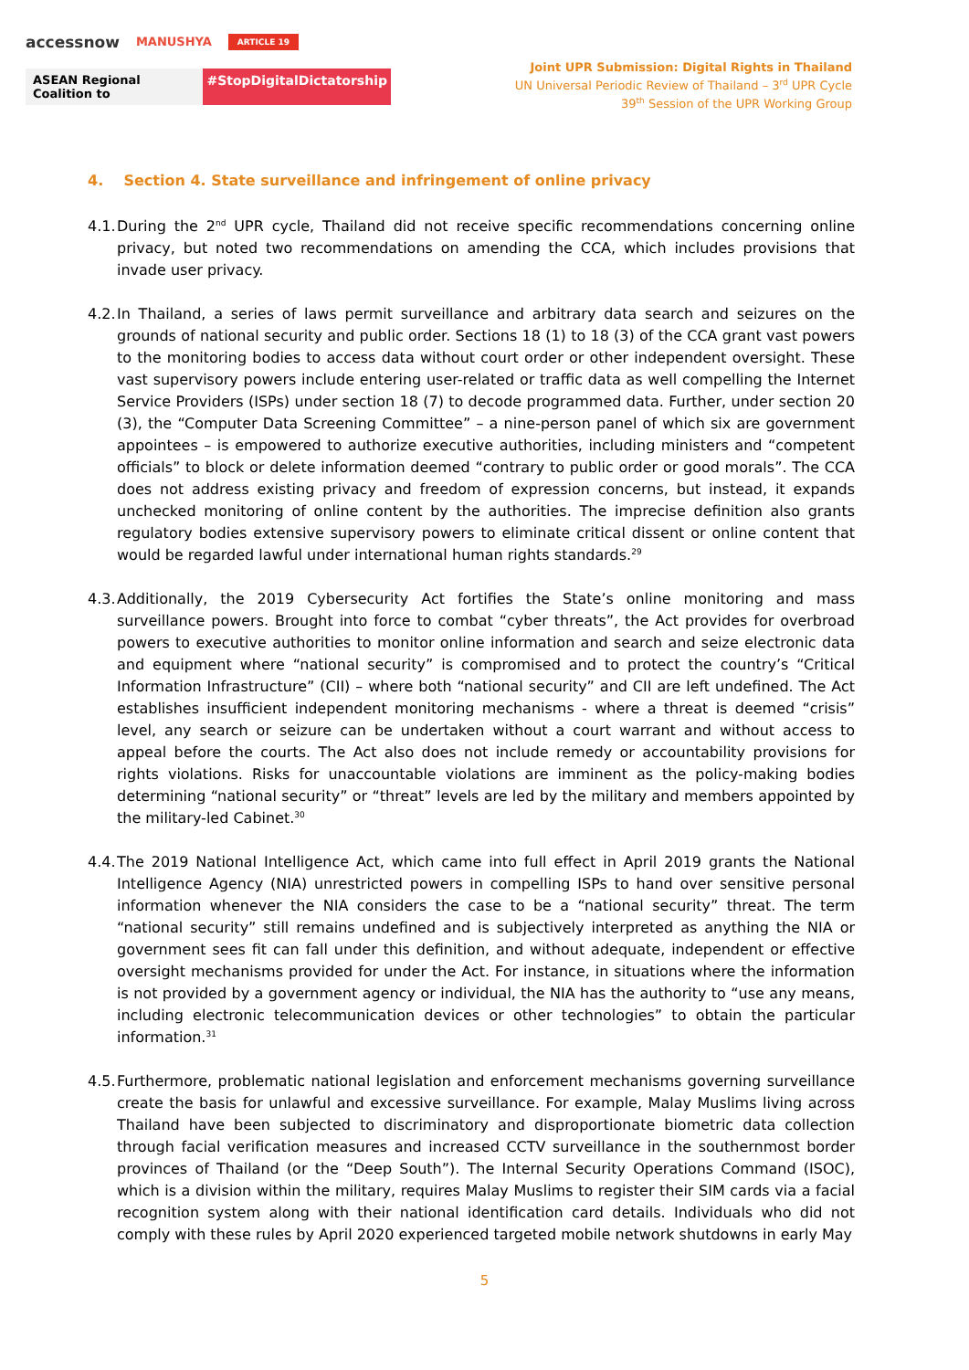accessnow MANUSHYA ARTICLE 19
ASEAN Regional Coalition to #StopDigitalDictatorship
Joint UPR Submission: Digital Rights in Thailand
UN Universal Periodic Review of Thailand – 3<sup>rd</sup> UPR Cycle
39<sup>th</sup> Session of the UPR Working Group
4. Section 4. State surveillance and infringement of online privacy
4.1.
During the 2<sup>nd</sup> UPR cycle, Thailand did not receive specific recommendations concerning online privacy, but noted two recommendations on amending the CCA, which includes provisions that invade user privacy.
4.2.
In Thailand, a series of laws permit surveillance and arbitrary data search and seizures on the grounds of national security and public order. Sections 18 (1) to 18 (3) of the CCA grant vast powers to the monitoring bodies to access data without court order or other independent oversight. These vast supervisory powers include entering user-related or traffic data as well compelling the Internet Service Providers (ISPs) under section 18 (7) to decode programmed data. Further, under section 20 (3), the “Computer Data Screening Committee” – a nine-person panel of which six are government appointees – is empowered to authorize executive authorities, including ministers and “competent officials” to block or delete information deemed “contrary to public order or good morals”. The CCA does not address existing privacy and freedom of expression concerns, but instead, it expands unchecked monitoring of online content by the authorities. The imprecise definition also grants regulatory bodies extensive supervisory powers to eliminate critical dissent or online content that would be regarded lawful under international human rights standards.<sup>29</sup>
4.3.
Additionally, the 2019 Cybersecurity Act fortifies the State’s online monitoring and mass surveillance powers. Brought into force to combat “cyber threats”, the Act provides for overbroad powers to executive authorities to monitor online information and search and seize electronic data and equipment where “national security” is compromised and to protect the country’s “Critical Information Infrastructure” (CII) – where both “national security” and CII are left undefined. The Act establishes insufficient independent monitoring mechanisms - where a threat is deemed “crisis” level, any search or seizure can be undertaken without a court warrant and without access to appeal before the courts. The Act also does not include remedy or accountability provisions for rights violations. Risks for unaccountable violations are imminent as the policy-making bodies determining “national security” or “threat” levels are led by the military and members appointed by the military-led Cabinet.<sup>30</sup>
4.4.
The 2019 National Intelligence Act, which came into full effect in April 2019 grants the National Intelligence Agency (NIA) unrestricted powers in compelling ISPs to hand over sensitive personal information whenever the NIA considers the case to be a “national security” threat. The term “national security” still remains undefined and is subjectively interpreted as anything the NIA or government sees fit can fall under this definition, and without adequate, independent or effective oversight mechanisms provided for under the Act. For instance, in situations where the information is not provided by a government agency or individual, the NIA has the authority to “use any means, including electronic telecommunication devices or other technologies” to obtain the particular information.<sup>31</sup>
4.5.
Furthermore, problematic national legislation and enforcement mechanisms governing surveillance create the basis for unlawful and excessive surveillance. For example, Malay Muslims living across Thailand have been subjected to discriminatory and disproportionate biometric data collection through facial verification measures and increased CCTV surveillance in the southernmost border provinces of Thailand (or the “Deep South”). The Internal Security Operations Command (ISOC), which is a division within the military, requires Malay Muslims to register their SIM cards via a facial recognition system along with their national identification card details. Individuals who did not comply with these rules by April 2020 experienced targeted mobile network shutdowns in early May
5